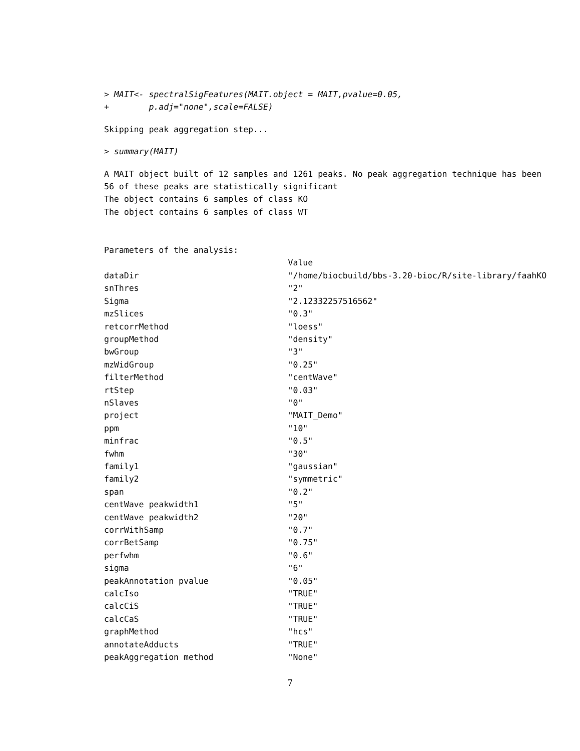> MAIT<- spectralSigFeatures(MAIT.object = MAIT,pvalue=0.05,
+        p.adj="none",scale=FALSE)
Skipping peak aggregation step...
> summary(MAIT)
A MAIT object built of 12 samples and 1261 peaks. No peak aggregation technique has been
56 of these peaks are statistically significant
The object contains 6 samples of class KO
The object contains 6 samples of class WT


Parameters of the analysis:
                                     Value
dataDir                              "/home/biocbuild/bbs-3.20-bioc/R/site-library/faahKO
snThres                              "2"
Sigma                                "2.12332257516562"
mzSlices                             "0.3"
retcorrMethod                        "loess"
groupMethod                          "density"
bwGroup                              "3"
mzWidGroup                           "0.25"
filterMethod                         "centWave"
rtStep                               "0.03"
nSlaves                              "0"
project                              "MAIT_Demo"
ppm                                  "10"
minfrac                              "0.5"
fwhm                                 "30"
family1                              "gaussian"
family2                              "symmetric"
span                                 "0.2"
centWave peakwidth1                  "5"
centWave peakwidth2                  "20"
corrWithSamp                         "0.7"
corrBetSamp                          "0.75"
perfwhm                              "0.6"
sigma                                "6"
peakAnnotation pvalue                "0.05"
calcIso                              "TRUE"
calcCiS                              "TRUE"
calcCaS                              "TRUE"
graphMethod                          "hcs"
annotateAdducts                      "TRUE"
peakAggregation method               "None"
7